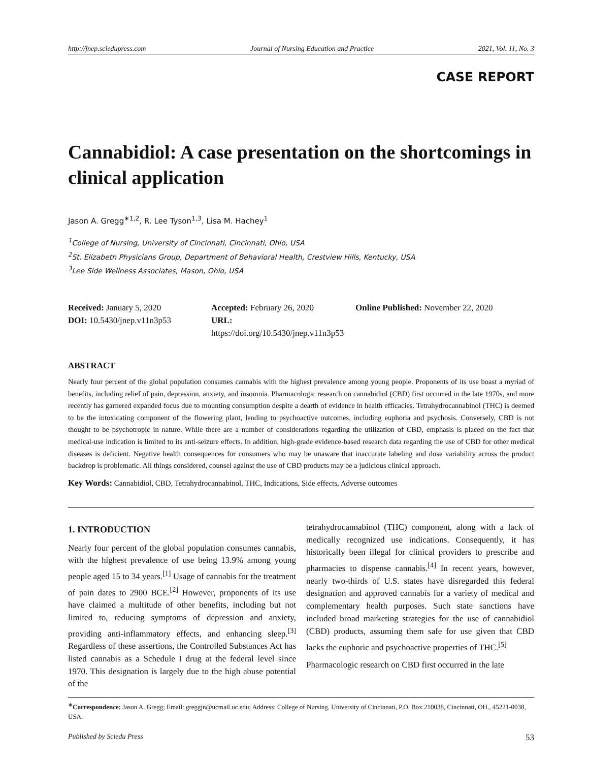http://jnep.sciedupress.com Journal of Nursing Education and Practice 2021, Vol. 11, No. 3
CASE REPORT
Cannabidiol: A case presentation on the shortcomings in clinical application
Jason A. Gregg<sup>∗1,2</sup>, R. Lee Tyson<sup>1,3</sup>, Lisa M. Hachey<sup>1</sup>
<sup>1</sup> College of Nursing, University of Cincinnati, Cincinnati, Ohio, USA
<sup>2</sup> St. Elizabeth Physicians Group, Department of Behavioral Health, Crestview Hills, Kentucky, USA
<sup>3</sup> Lee Side Wellness Associates, Mason, Ohio, USA
Received: January 5, 2020
Accepted: February 26, 2020
Online Published: November 22, 2020
DOI: 10.5430/jnep.v11n3p53
URL: https://doi.org/10.5430/jnep.v11n3p53
ABSTRACT
Nearly four percent of the global population consumes cannabis with the highest prevalence among young people. Proponents of its use boast a myriad of benefits, including relief of pain, depression, anxiety, and insomnia. Pharmacologic research on cannabidiol (CBD) first occurred in the late 1970s, and more recently has garnered expanded focus due to mounting consumption despite a dearth of evidence in health efficacies. Tetrahydrocannabinol (THC) is deemed to be the intoxicating component of the flowering plant, lending to psychoactive outcomes, including euphoria and psychosis. Conversely, CBD is not thought to be psychotropic in nature. While there are a number of considerations regarding the utilization of CBD, emphasis is placed on the fact that medical-use indication is limited to its anti-seizure effects. In addition, high-grade evidence-based research data regarding the use of CBD for other medical diseases is deficient. Negative health consequences for consumers who may be unaware that inaccurate labeling and dose variability across the product backdrop is problematic. All things considered, counsel against the use of CBD products may be a judicious clinical approach.
Key Words: Cannabidiol, CBD, Tetrahydrocannabinol, THC, Indications, Side effects, Adverse outcomes
1. INTRODUCTION
Nearly four percent of the global population consumes cannabis, with the highest prevalence of use being 13.9% among young people aged 15 to 34 years.<sup>[1]</sup> Usage of cannabis for the treatment of pain dates to 2900 BCE.<sup>[2]</sup> However, proponents of its use have claimed a multitude of other benefits, including but not limited to, reducing symptoms of depression and anxiety, providing anti-inflammatory effects, and enhancing sleep.<sup>[3]</sup> Regardless of these assertions, the Controlled Substances Act has listed cannabis as a Schedule I drug at the federal level since 1970. This designation is largely due to the high abuse potential of the
tetrahydrocannabinol (THC) component, along with a lack of medically recognized use indications. Consequently, it has historically been illegal for clinical providers to prescribe and pharmacies to dispense cannabis.<sup>[4]</sup> In recent years, however, nearly two-thirds of U.S. states have disregarded this federal designation and approved cannabis for a variety of medical and complementary health purposes. Such state sanctions have included broad marketing strategies for the use of cannabidiol (CBD) products, assuming them safe for use given that CBD lacks the euphoric and psychoactive properties of THC.<sup>[5]</sup>
Pharmacologic research on CBD first occurred in the late
<sup>∗</sup>Correspondence: Jason A. Gregg; Email: greggjn@ucmail.uc.edu; Address: College of Nursing, University of Cincinnati, P.O. Box 210038, Cincinnati, OH., 45221-0038, USA.
Published by Sciedu Press 53